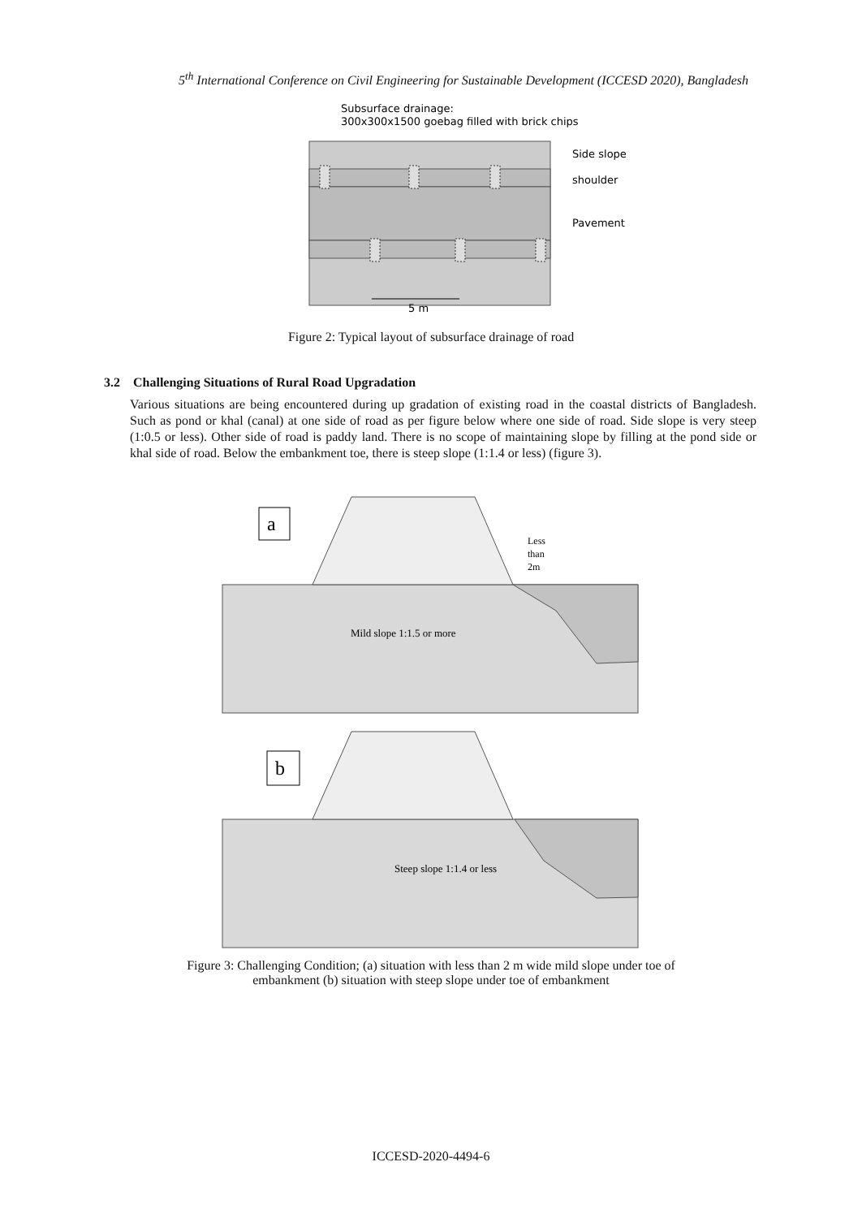5<sup>th</sup> International Conference on Civil Engineering for Sustainable Development (ICCESD 2020), Bangladesh
Subsurface drainage:
300x300x1500 goebag filled with brick chips
Side slope
shoulder
Pavement
5 m
Figure 2: Typical layout of subsurface drainage of road
3.2 Challenging Situations of Rural Road Upgradation
Various situations are being encountered during up gradation of existing road in the coastal districts of Bangladesh. Such as pond or khal (canal) at one side of road as per figure below where one side of road. Side slope is very steep (1:0.5 or less). Other side of road is paddy land. There is no scope of maintaining slope by filling at the pond side or khal side of road. Below the embankment toe, there is steep slope (1:1.4 or less) (figure 3).
a
Less
than
2m
Mild slope 1:1.5 or more
b
Steep slope 1:1.4 or less
Figure 3: Challenging Condition; (a) situation with less than 2 m wide mild slope under toe of
embankment (b) situation with steep slope under toe of embankment
ICCESD-2020-4494-6